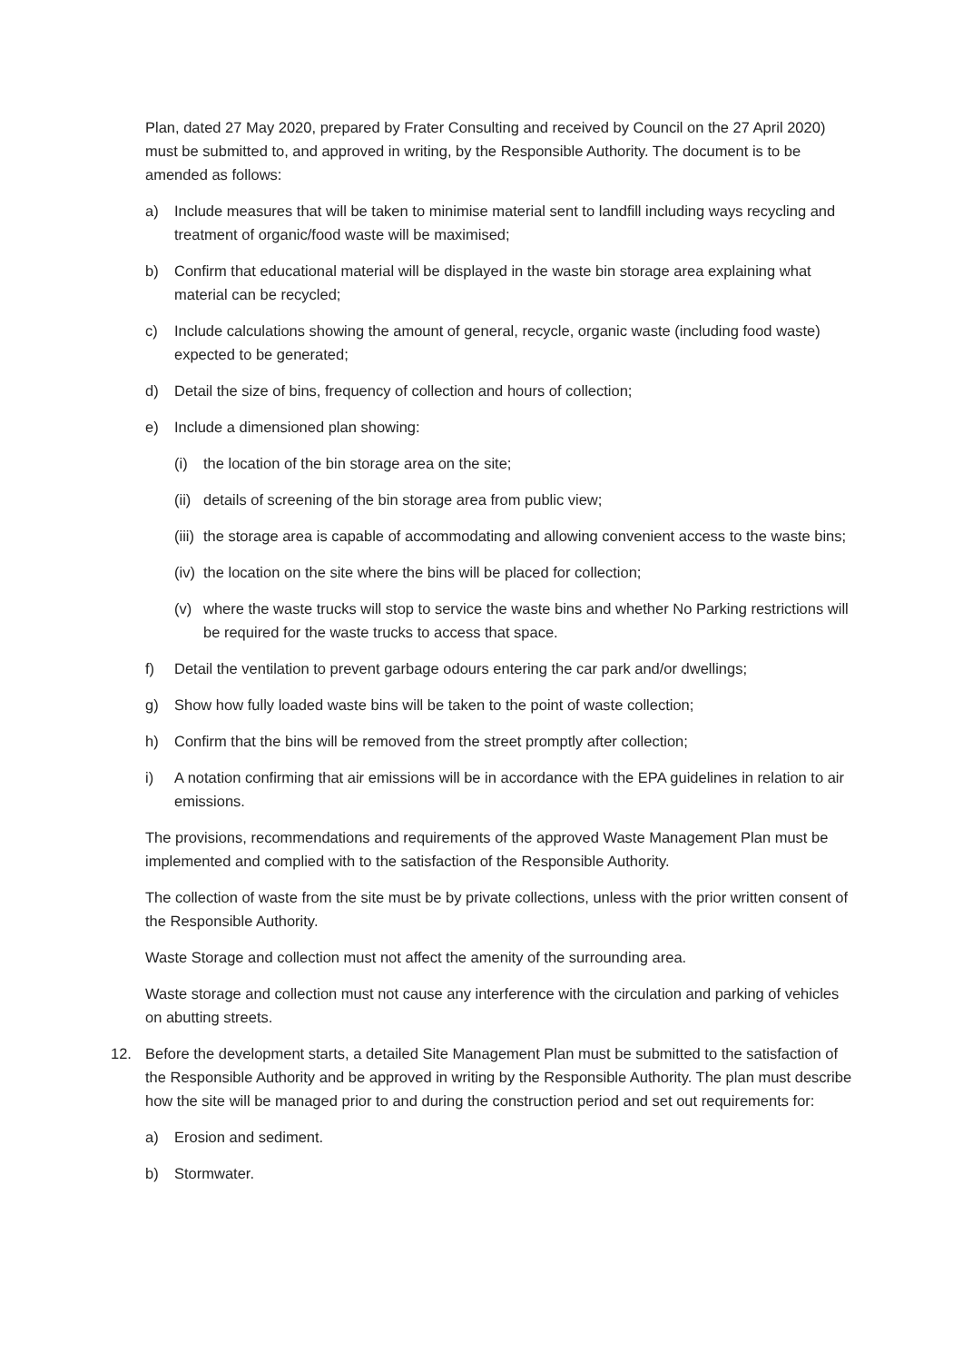Plan, dated 27 May 2020, prepared by Frater Consulting and received by Council on the 27 April 2020) must be submitted to, and approved in writing, by the Responsible Authority. The document is to be amended as follows:
a) Include measures that will be taken to minimise material sent to landfill including ways recycling and treatment of organic/food waste will be maximised;
b) Confirm that educational material will be displayed in the waste bin storage area explaining what material can be recycled;
c) Include calculations showing the amount of general, recycle, organic waste (including food waste) expected to be generated;
d) Detail the size of bins, frequency of collection and hours of collection;
e) Include a dimensioned plan showing:
(i) the location of the bin storage area on the site;
(ii) details of screening of the bin storage area from public view;
(iii) the storage area is capable of accommodating and allowing convenient access to the waste bins;
(iv) the location on the site where the bins will be placed for collection;
(v) where the waste trucks will stop to service the waste bins and whether No Parking restrictions will be required for the waste trucks to access that space.
f) Detail the ventilation to prevent garbage odours entering the car park and/or dwellings;
g) Show how fully loaded waste bins will be taken to the point of waste collection;
h) Confirm that the bins will be removed from the street promptly after collection;
i) A notation confirming that air emissions will be in accordance with the EPA guidelines in relation to air emissions.
The provisions, recommendations and requirements of the approved Waste Management Plan must be implemented and complied with to the satisfaction of the Responsible Authority.
The collection of waste from the site must be by private collections, unless with the prior written consent of the Responsible Authority.
Waste Storage and collection must not affect the amenity of the surrounding area.
Waste storage and collection must not cause any interference with the circulation and parking of vehicles on abutting streets.
12. Before the development starts, a detailed Site Management Plan must be submitted to the satisfaction of the Responsible Authority and be approved in writing by the Responsible Authority. The plan must describe how the site will be managed prior to and during the construction period and set out requirements for:
a) Erosion and sediment.
b) Stormwater.